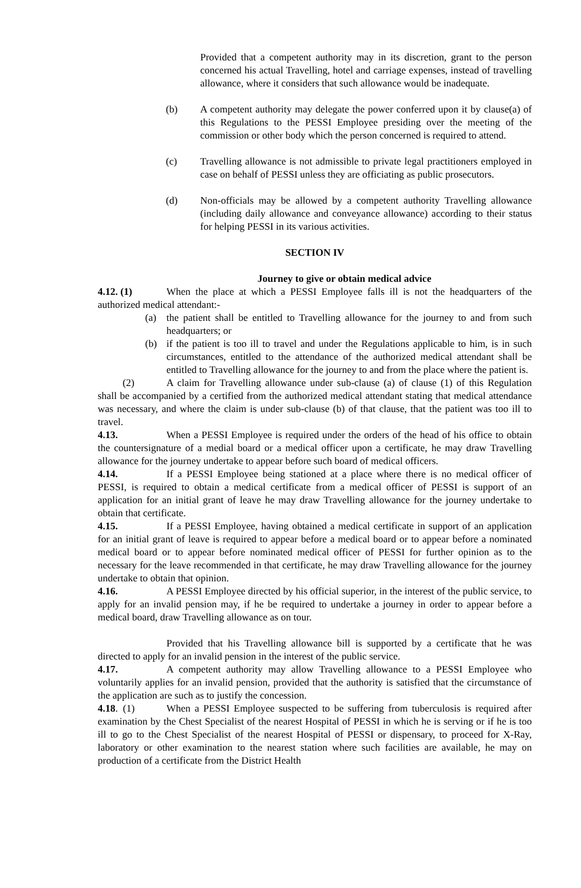Provided that a competent authority may in its discretion, grant to the person concerned his actual Travelling, hotel and carriage expenses, instead of travelling allowance, where it considers that such allowance would be inadequate.
(b) A competent authority may delegate the power conferred upon it by clause(a) of this Regulations to the PESSI Employee presiding over the meeting of the commission or other body which the person concerned is required to attend.
(c) Travelling allowance is not admissible to private legal practitioners employed in case on behalf of PESSI unless they are officiating as public prosecutors.
(d) Non-officials may be allowed by a competent authority Travelling allowance (including daily allowance and conveyance allowance) according to their status for helping PESSI in its various activities.
SECTION IV
Journey to give or obtain medical advice
4.12. (1) When the place at which a PESSI Employee falls ill is not the headquarters of the authorized medical attendant:-
(a) the patient shall be entitled to Travelling allowance for the journey to and from such headquarters; or
(b) if the patient is too ill to travel and under the Regulations applicable to him, is in such circumstances, entitled to the attendance of the authorized medical attendant shall be entitled to Travelling allowance for the journey to and from the place where the patient is.
(2) A claim for Travelling allowance under sub-clause (a) of clause (1) of this Regulation shall be accompanied by a certified from the authorized medical attendant stating that medical attendance was necessary, and where the claim is under sub-clause (b) of that clause, that the patient was too ill to travel.
4.13. When a PESSI Employee is required under the orders of the head of his office to obtain the countersignature of a medial board or a medical officer upon a certificate, he may draw Travelling allowance for the journey undertake to appear before such board of medical officers.
4.14. If a PESSI Employee being stationed at a place where there is no medical officer of PESSI, is required to obtain a medical certificate from a medical officer of PESSI is support of an application for an initial grant of leave he may draw Travelling allowance for the journey undertake to obtain that certificate.
4.15. If a PESSI Employee, having obtained a medical certificate in support of an application for an initial grant of leave is required to appear before a medical board or to appear before a nominated medical board or to appear before nominated medical officer of PESSI for further opinion as to the necessary for the leave recommended in that certificate, he may draw Travelling allowance for the journey undertake to obtain that opinion.
4.16. A PESSI Employee directed by his official superior, in the interest of the public service, to apply for an invalid pension may, if he be required to undertake a journey in order to appear before a medical board, draw Travelling allowance as on tour.
Provided that his Travelling allowance bill is supported by a certificate that he was directed to apply for an invalid pension in the interest of the public service.
4.17. A competent authority may allow Travelling allowance to a PESSI Employee who voluntarily applies for an invalid pension, provided that the authority is satisfied that the circumstance of the application are such as to justify the concession.
4.18. (1) When a PESSI Employee suspected to be suffering from tuberculosis is required after examination by the Chest Specialist of the nearest Hospital of PESSI in which he is serving or if he is too ill to go to the Chest Specialist of the nearest Hospital of PESSI or dispensary, to proceed for X-Ray, laboratory or other examination to the nearest station where such facilities are available, he may on production of a certificate from the District Health